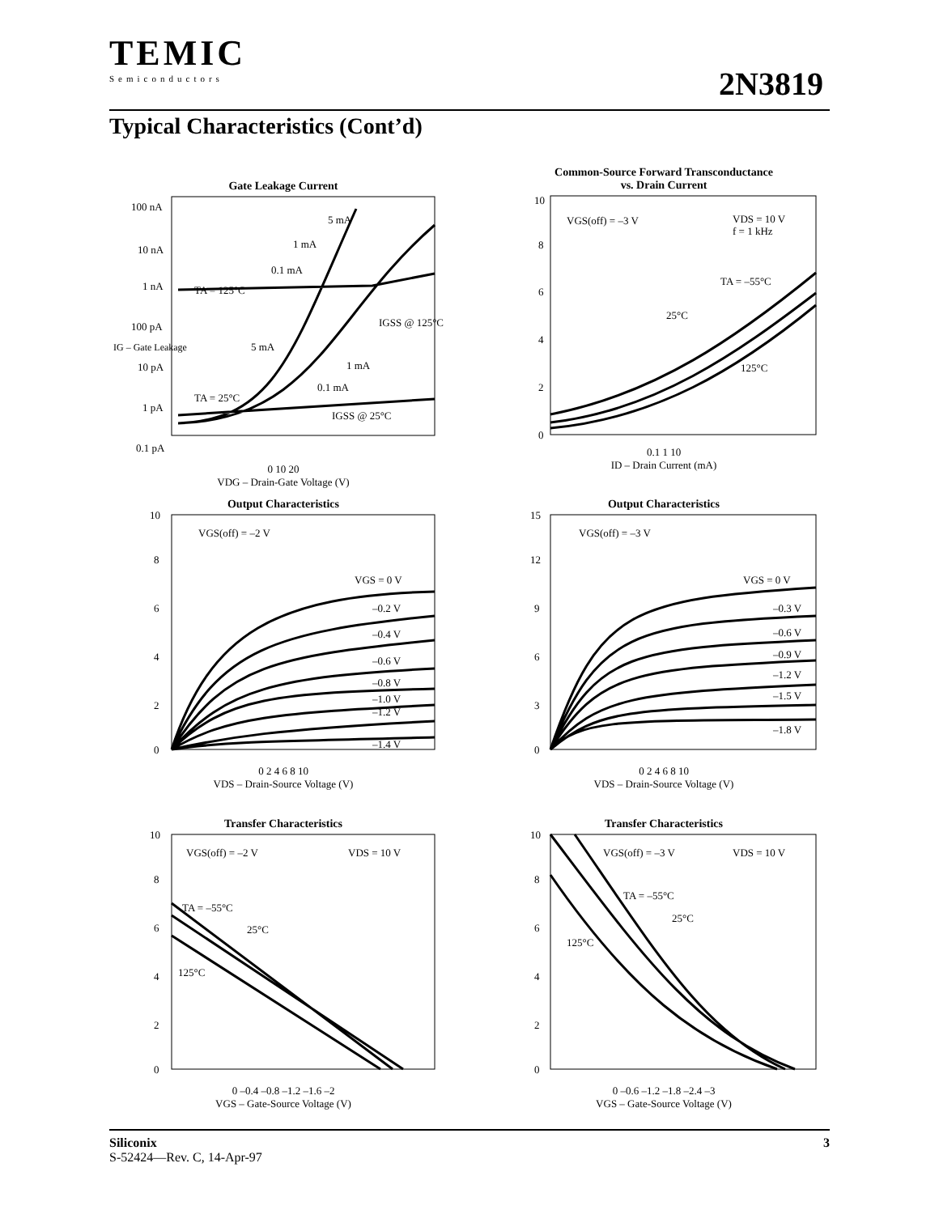TEMIC
Semiconductors
2N3819
Typical Characteristics (Cont’d)
Gate Leakage Current
100 nA
10 nA
1 nA
100 pA
10 pA
1 pA
0.1 pA
TA = 125°C
TA = 25°C
5 mA
1 mA
0.1 mA
5 mA
1 mA
0.1 mA
IGSS @ 125°C
IGSS @ 25°C
0 10 20
VDG – Drain-Gate Voltage (V)
IG – Gate Leakage
Common-Source Forward Transconductance
vs. Drain Current
10
8
6
4
2
0
VGS(off) = –3 V
VDS = 10 V
f = 1 kHz
TA = –55°C
25°C
125°C
0.1 1 10
ID – Drain Current (mA)
Output Characteristics
10
8
6
4
2
0
VGS(off) = –2 V
VGS = 0 V
–0.2 V
–0.4 V
–0.6 V
–0.8 V
–1.0 V
–1.2 V
–1.4 V
0 2 4 6 8 10
VDS – Drain-Source Voltage (V)
Output Characteristics
15
12
9
6
3
0
VGS(off) = –3 V
VGS = 0 V
–0.3 V
–0.6 V
–0.9 V
–1.2 V
–1.5 V
–1.8 V
0 2 4 6 8 10
VDS – Drain-Source Voltage (V)
Transfer Characteristics
10
8
6
4
2
0
VGS(off) = –2 V
VDS = 10 V
TA = –55°C
25°C
125°C
0 –0.4 –0.8 –1.2 –1.6 –2
VGS – Gate-Source Voltage (V)
Transfer Characteristics
10
8
6
4
2
0
VGS(off) = –3 V
VDS = 10 V
TA = –55°C
25°C
125°C
0 –0.6 –1.2 –1.8 –2.4 –3
VGS – Gate-Source Voltage (V)
Siliconix 3
S-52424—Rev. C, 14-Apr-97